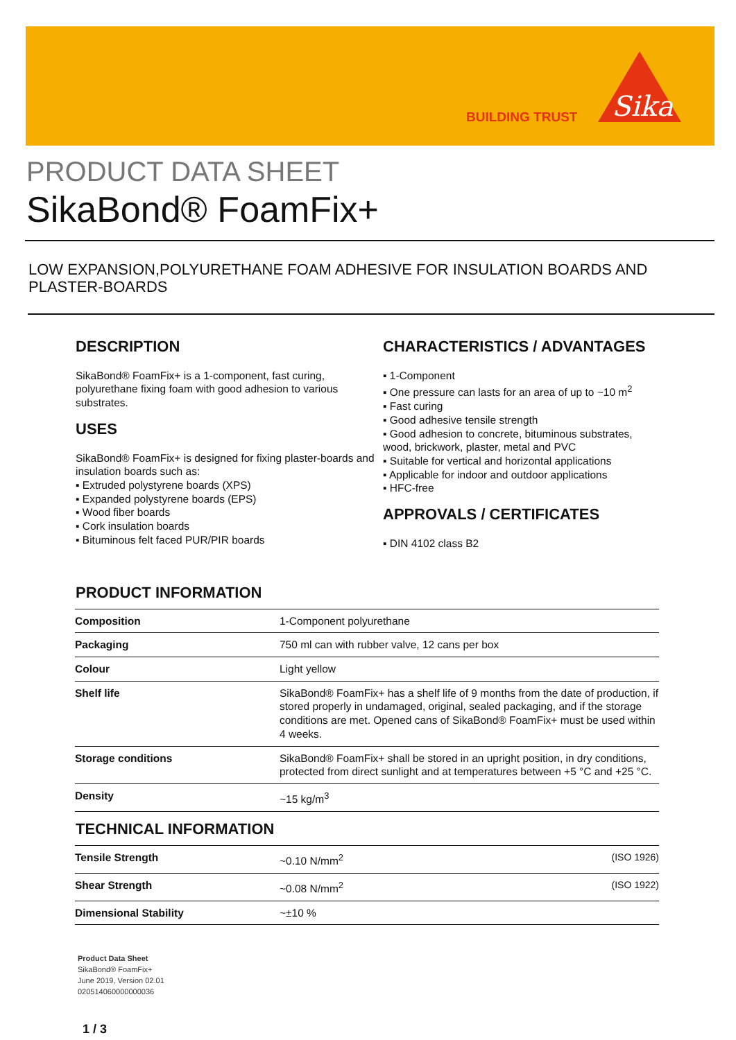BUILDING TRUST
Sika
PRODUCT DATA SHEET
SikaBond® FoamFix+
LOW EXPANSION,POLYURETHANE FOAM ADHESIVE FOR INSULATION BOARDS AND PLASTER-BOARDS
DESCRIPTION
SikaBond® FoamFix+ is a 1-component, fast curing, polyurethane fixing foam with good adhesion to various substrates.
USES
SikaBond® FoamFix+ is designed for fixing plaster-boards and insulation boards such as:
▪ Extruded polystyrene boards (XPS)
▪ Expanded polystyrene boards (EPS)
▪ Wood fiber boards
▪ Cork insulation boards
▪ Bituminous felt faced PUR/PIR boards
CHARACTERISTICS / ADVANTAGES
▪ 1-Component
▪ One pressure can lasts for an area of up to ~10 m<sup>2</sup>
▪ Fast curing
▪ Good adhesive tensile strength
▪ Good adhesion to concrete, bituminous substrates, wood, brickwork, plaster, metal and PVC
▪ Suitable for vertical and horizontal applications
▪ Applicable for indoor and outdoor applications
▪ HFC-free
APPROVALS / CERTIFICATES
▪ DIN 4102 class B2
PRODUCT INFORMATION
| Composition | 1-Component polyurethane |
| Packaging | 750 ml can with rubber valve, 12 cans per box |
| Colour | Light yellow |
| Shelf life | SikaBond® FoamFix+ has a shelf life of 9 months from the date of production, if stored properly in undamaged, original, sealed packaging, and if the storage conditions are met. Opened cans of SikaBond® FoamFix+ must be used within 4 weeks. |
| Storage conditions | SikaBond® FoamFix+ shall be stored in an upright position, in dry conditions, protected from direct sunlight and at temperatures between +5 °C and +25 °C. |
| Density | ~15 kg/m<sup>3</sup> |
TECHNICAL INFORMATION
| Tensile Strength | ~0.10 N/mm<sup>2</sup> | (ISO 1926) |
| Shear Strength | ~0.08 N/mm<sup>2</sup> | (ISO 1922) |
| Dimensional Stability | ~±10 % | |
Product Data Sheet
SikaBond® FoamFix+
June 2019, Version 02.01
020514060000000036
1 / 3